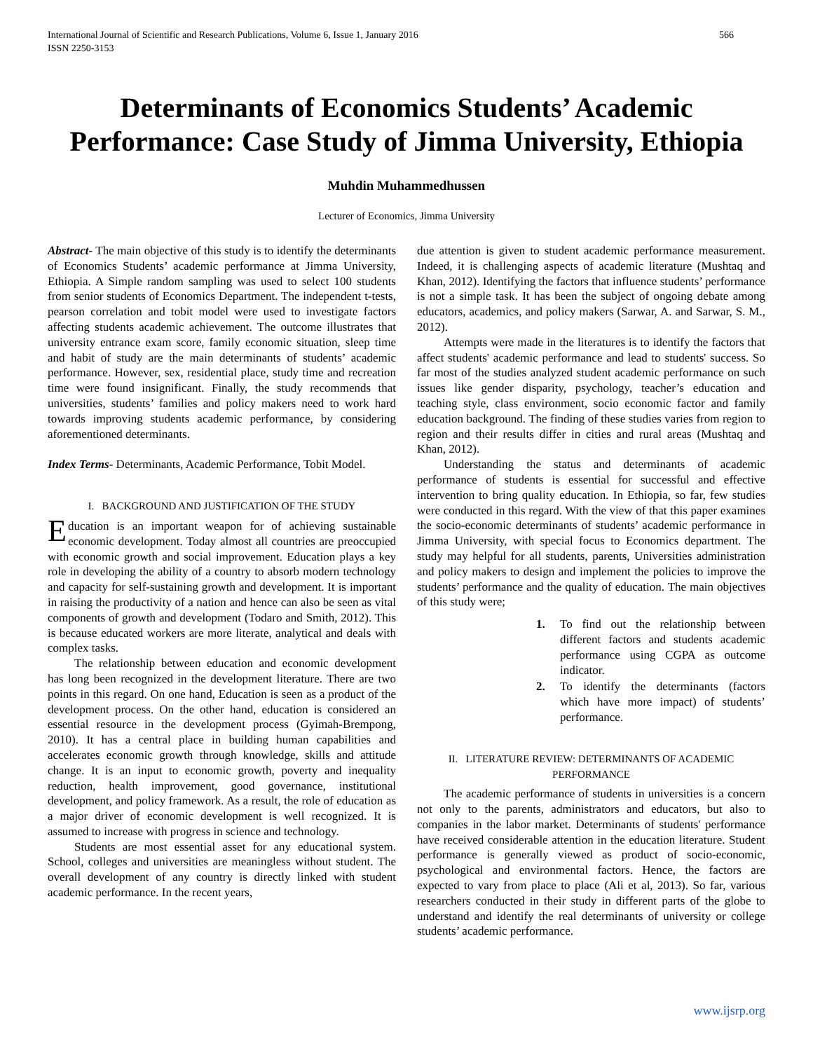International Journal of Scientific and Research Publications, Volume 6, Issue 1, January 2016
ISSN 2250-3153 566
Determinants of Economics Students’ Academic Performance: Case Study of Jimma University, Ethiopia
Muhdin Muhammedhussen
Lecturer of Economics, Jimma University
Abstract- The main objective of this study is to identify the determinants of Economics Students’ academic performance at Jimma University, Ethiopia. A Simple random sampling was used to select 100 students from senior students of Economics Department. The independent t-tests, pearson correlation and tobit model were used to investigate factors affecting students academic achievement. The outcome illustrates that university entrance exam score, family economic situation, sleep time and habit of study are the main determinants of students’ academic performance. However, sex, residential place, study time and recreation time were found insignificant. Finally, the study recommends that universities, students’ families and policy makers need to work hard towards improving students academic performance, by considering aforementioned determinants.
Index Terms- Determinants, Academic Performance, Tobit Model.
I. BACKGROUND AND JUSTIFICATION OF THE STUDY
Education is an important weapon for of achieving sustainable economic development. Today almost all countries are preoccupied with economic growth and social improvement. Education plays a key role in developing the ability of a country to absorb modern technology and capacity for self-sustaining growth and development. It is important in raising the productivity of a nation and hence can also be seen as vital components of growth and development (Todaro and Smith, 2012). This is because educated workers are more literate, analytical and deals with complex tasks.
The relationship between education and economic development has long been recognized in the development literature. There are two points in this regard. On one hand, Education is seen as a product of the development process. On the other hand, education is considered an essential resource in the development process (Gyimah-Brempong, 2010). It has a central place in building human capabilities and accelerates economic growth through knowledge, skills and attitude change. It is an input to economic growth, poverty and inequality reduction, health improvement, good governance, institutional development, and policy framework. As a result, the role of education as a major driver of economic development is well recognized. It is assumed to increase with progress in science and technology.
Students are most essential asset for any educational system. School, colleges and universities are meaningless without student. The overall development of any country is directly linked with student academic performance. In the recent years,
due attention is given to student academic performance measurement. Indeed, it is challenging aspects of academic literature (Mushtaq and Khan, 2012). Identifying the factors that influence students’ performance is not a simple task. It has been the subject of ongoing debate among educators, academics, and policy makers (Sarwar, A. and Sarwar, S. M., 2012).
Attempts were made in the literatures is to identify the factors that affect students' academic performance and lead to students' success. So far most of the studies analyzed student academic performance on such issues like gender disparity, psychology, teacher’s education and teaching style, class environment, socio economic factor and family education background. The finding of these studies varies from region to region and their results differ in cities and rural areas (Mushtaq and Khan, 2012).
Understanding the status and determinants of academic performance of students is essential for successful and effective intervention to bring quality education. In Ethiopia, so far, few studies were conducted in this regard. With the view of that this paper examines the socio-economic determinants of students’ academic performance in Jimma University, with special focus to Economics department. The study may helpful for all students, parents, Universities administration and policy makers to design and implement the policies to improve the students’ performance and the quality of education. The main objectives of this study were;
1. To find out the relationship between different factors and students academic performance using CGPA as outcome indicator.
2. To identify the determinants (factors which have more impact) of students’ performance.
II. LITERATURE REVIEW: DETERMINANTS OF ACADEMIC PERFORMANCE
The academic performance of students in universities is a concern not only to the parents, administrators and educators, but also to companies in the labor market. Determinants of students' performance have received considerable attention in the education literature. Student performance is generally viewed as product of socio-economic, psychological and environmental factors. Hence, the factors are expected to vary from place to place (Ali et al, 2013). So far, various researchers conducted in their study in different parts of the globe to understand and identify the real determinants of university or college students’ academic performance.
www.ijsrp.org